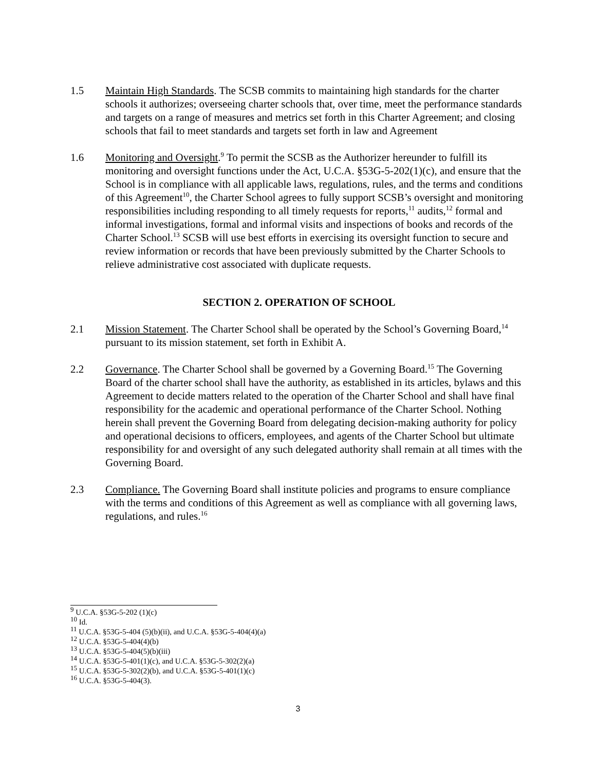1.5 Maintain High Standards. The SCSB commits to maintaining high standards for the charter schools it authorizes; overseeing charter schools that, over time, meet the performance standards and targets on a range of measures and metrics set forth in this Charter Agreement; and closing schools that fail to meet standards and targets set forth in law and Agreement
1.6 Monitoring and Oversight.<sup>9</sup> To permit the SCSB as the Authorizer hereunder to fulfill its monitoring and oversight functions under the Act, U.C.A. §53G-5-202(1)(c), and ensure that the School is in compliance with all applicable laws, regulations, rules, and the terms and conditions of this Agreement<sup>10</sup>, the Charter School agrees to fully support SCSB’s oversight and monitoring responsibilities including responding to all timely requests for reports,<sup>11</sup> audits,<sup>12</sup> formal and informal investigations, formal and informal visits and inspections of books and records of the Charter School.<sup>13</sup> SCSB will use best efforts in exercising its oversight function to secure and review information or records that have been previously submitted by the Charter Schools to relieve administrative cost associated with duplicate requests.
SECTION 2. OPERATION OF SCHOOL
2.1 Mission Statement. The Charter School shall be operated by the School’s Governing Board,<sup>14</sup> pursuant to its mission statement, set forth in Exhibit A.
2.2 Governance. The Charter School shall be governed by a Governing Board.<sup>15</sup> The Governing Board of the charter school shall have the authority, as established in its articles, bylaws and this Agreement to decide matters related to the operation of the Charter School and shall have final responsibility for the academic and operational performance of the Charter School. Nothing herein shall prevent the Governing Board from delegating decision-making authority for policy and operational decisions to officers, employees, and agents of the Charter School but ultimate responsibility for and oversight of any such delegated authority shall remain at all times with the Governing Board.
2.3 Compliance. The Governing Board shall institute policies and programs to ensure compliance with the terms and conditions of this Agreement as well as compliance with all governing laws, regulations, and rules.<sup>16</sup>
<sup>9</sup> U.C.A. §53G-5-202 (1)(c)
<sup>10</sup> Id.
<sup>11</sup> U.C.A. §53G-5-404 (5)(b)(ii), and U.C.A. §53G-5-404(4)(a)
<sup>12</sup> U.C.A. §53G-5-404(4)(b)
<sup>13</sup> U.C.A. §53G-5-404(5)(b)(iii)
<sup>14</sup> U.C.A. §53G-5-401(1)(c), and U.C.A. §53G-5-302(2)(a)
<sup>15</sup> U.C.A. §53G-5-302(2)(b), and U.C.A. §53G-5-401(1)(c)
<sup>16</sup> U.C.A. §53G-5-404(3).
3